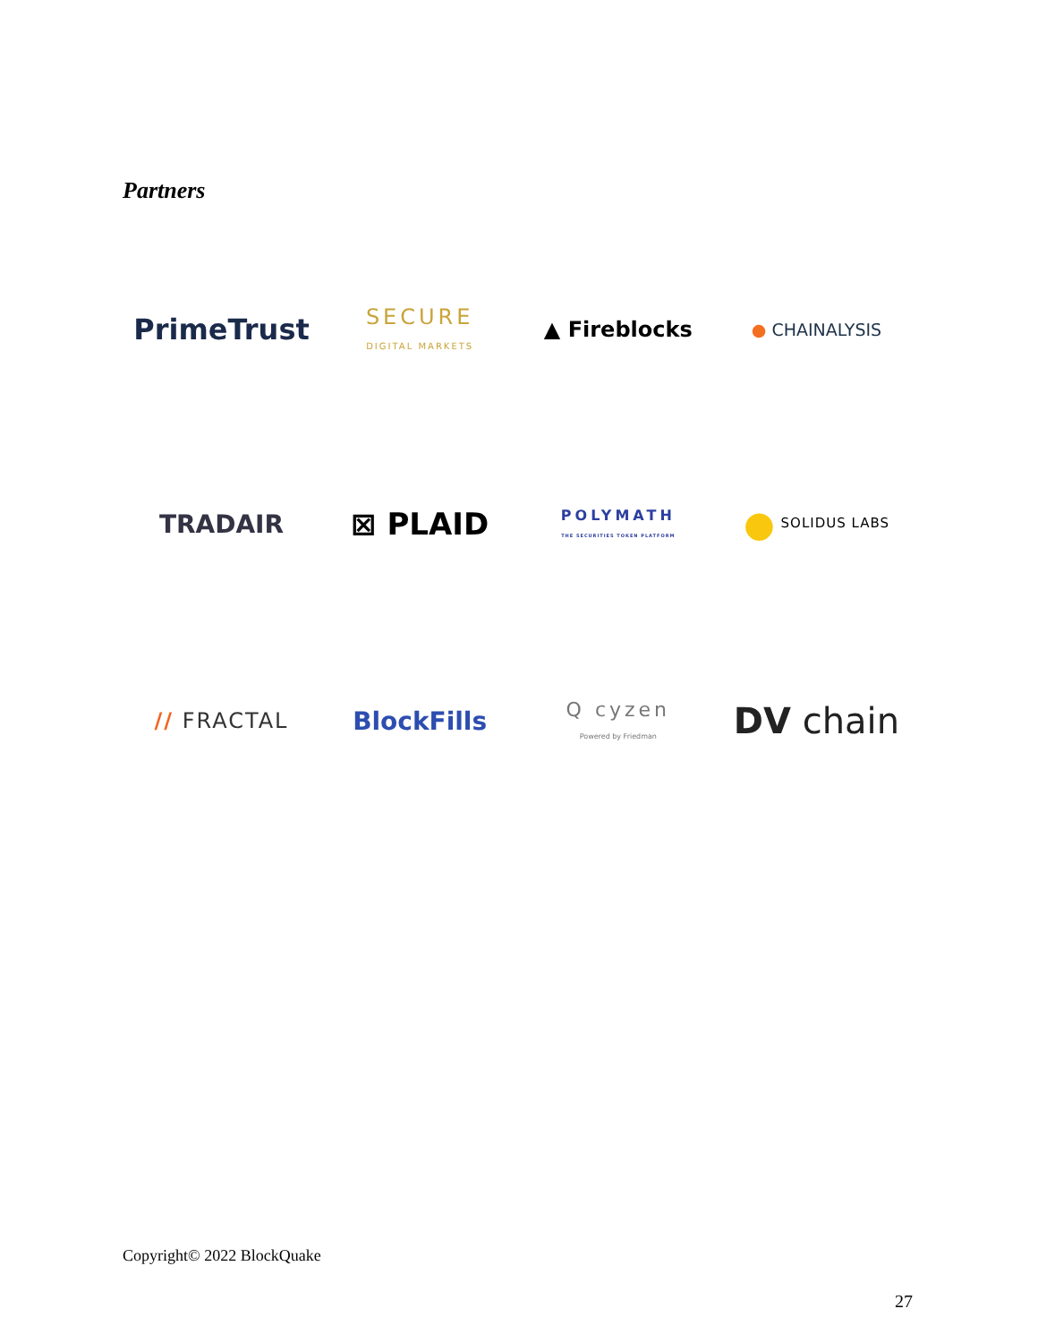Partners
PrimeTrust
SECURE
DIGITAL MARKETS
▲ Fireblocks
● CHAINALYSIS
TRADAIR
⊠ PLAID
POLYMATH
THE SECURITIES TOKEN PLATFORM
● SOLIDUS LABS
// FRACTAL
BlockFills
Q cyzen
Powered by Friedman
DV chain
Copyright© 2022 BlockQuake
27